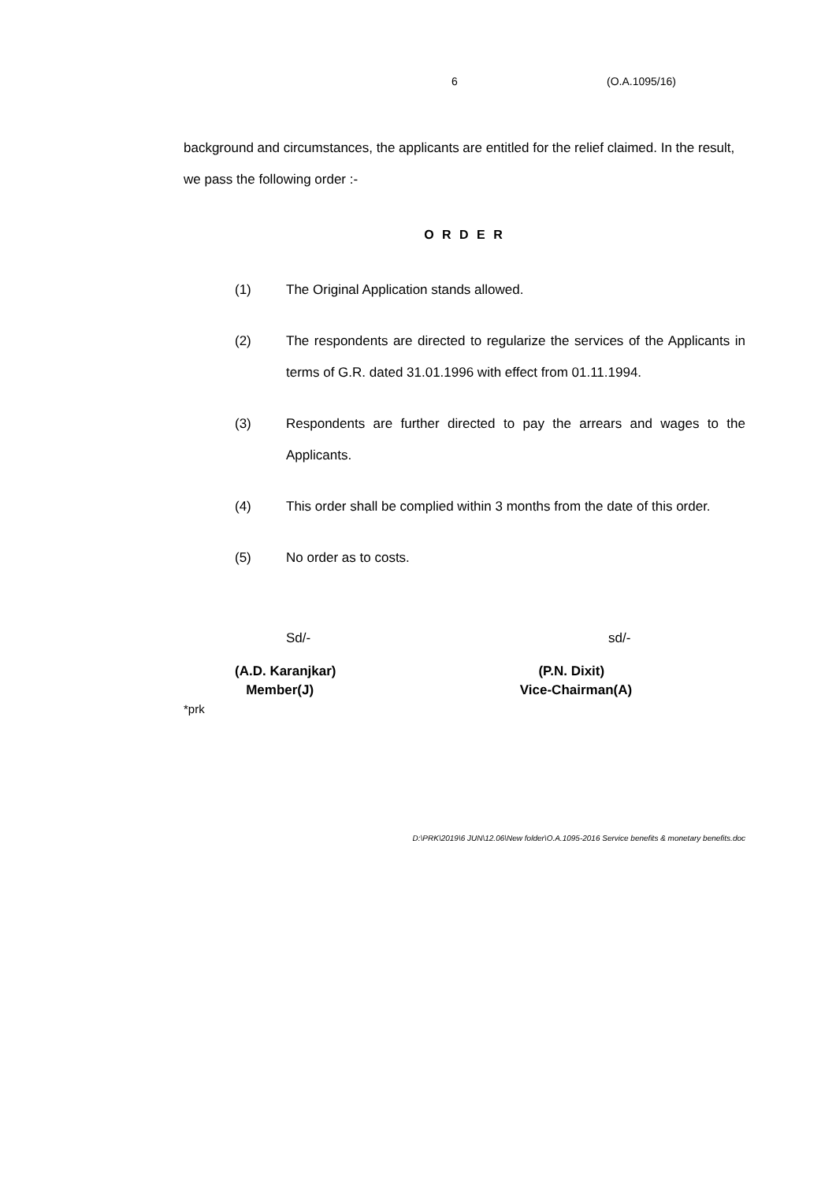6 (O.A.1095/16)
background and circumstances, the applicants are entitled for the relief claimed. In the result, we pass the following order :-
O R D E R
(1) The Original Application stands allowed.
(2) The respondents are directed to regularize the services of the Applicants in terms of G.R. dated 31.01.1996 with effect from 01.11.1994.
(3) Respondents are further directed to pay the arrears and wages to the Applicants.
(4) This order shall be complied within 3 months from the date of this order.
(5) No order as to costs.
Sd/-
(A.D. Karanjkar)
Member(J)
sd/-
(P.N. Dixit)
Vice-Chairman(A)
*prk
D:\PRK\2019\6 JUN\12.06\New folder\O.A.1095-2016 Service benefits & monetary benefits.doc